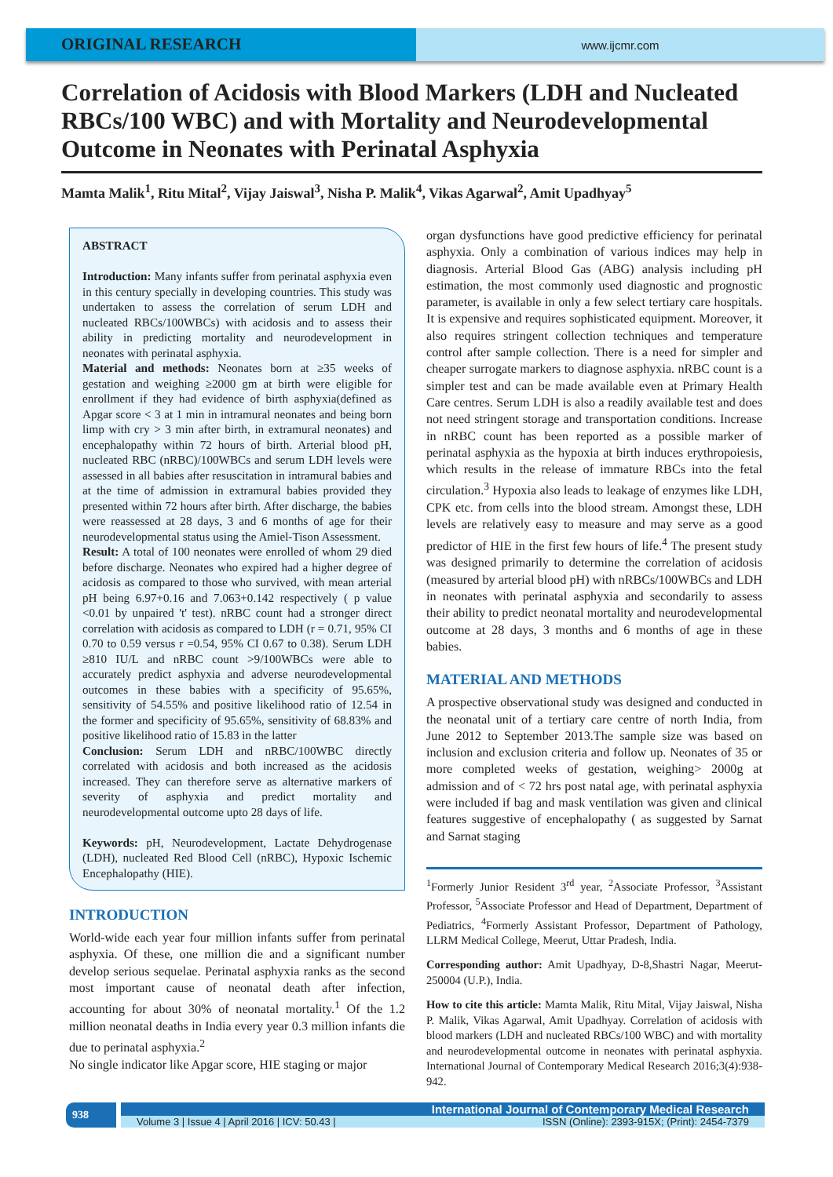ORIGINAL RESEARCH
www.ijcmr.com
Correlation of Acidosis with Blood Markers (LDH and Nucleated RBCs/100 WBC) and with Mortality and Neurodevelopmental Outcome in Neonates with Perinatal Asphyxia
Mamta Malik<sup>1</sup>, Ritu Mital<sup>2</sup>, Vijay Jaiswal<sup>3</sup>, Nisha P. Malik<sup>4</sup>, Vikas Agarwal<sup>2</sup>, Amit Upadhyay<sup>5</sup>
ABSTRACT
Introduction: Many infants suffer from perinatal asphyxia even in this century specially in developing countries. This study was undertaken to assess the correlation of serum LDH and nucleated RBCs/100WBCs) with acidosis and to assess their ability in predicting mortality and neurodevelopment in neonates with perinatal asphyxia.
Material and methods: Neonates born at ≥35 weeks of gestation and weighing ≥2000 gm at birth were eligible for enrollment if they had evidence of birth asphyxia(defined as Apgar score < 3 at 1 min in intramural neonates and being born limp with cry > 3 min after birth, in extramural neonates) and encephalopathy within 72 hours of birth. Arterial blood pH, nucleated RBC (nRBC)/100WBCs and serum LDH levels were assessed in all babies after resuscitation in intramural babies and at the time of admission in extramural babies provided they presented within 72 hours after birth. After discharge, the babies were reassessed at 28 days, 3 and 6 months of age for their neurodevelopmental status using the Amiel-Tison Assessment.
Result: A total of 100 neonates were enrolled of whom 29 died before discharge. Neonates who expired had a higher degree of acidosis as compared to those who survived, with mean arterial pH being 6.97+0.16 and 7.063+0.142 respectively ( p value <0.01 by unpaired 't' test). nRBC count had a stronger direct correlation with acidosis as compared to LDH (r = 0.71, 95% CI 0.70 to 0.59 versus r =0.54, 95% CI 0.67 to 0.38). Serum LDH ≥810 IU/L and nRBC count >9/100WBCs were able to accurately predict asphyxia and adverse neurodevelopmental outcomes in these babies with a specificity of 95.65%, sensitivity of 54.55% and positive likelihood ratio of 12.54 in the former and specificity of 95.65%, sensitivity of 68.83% and positive likelihood ratio of 15.83 in the latter
Conclusion: Serum LDH and nRBC/100WBC directly correlated with acidosis and both increased as the acidosis increased. They can therefore serve as alternative markers of severity of asphyxia and predict mortality and neurodevelopmental outcome upto 28 days of life.
Keywords: pH, Neurodevelopment, Lactate Dehydrogenase (LDH), nucleated Red Blood Cell (nRBC), Hypoxic Ischemic Encephalopathy (HIE).
INTRODUCTION
World-wide each year four million infants suffer from perinatal asphyxia. Of these, one million die and a significant number develop serious sequelae. Perinatal asphyxia ranks as the second most important cause of neonatal death after infection, accounting for about 30% of neonatal mortality.<sup>1</sup> Of the 1.2 million neonatal deaths in India every year 0.3 million infants die due to perinatal asphyxia.<sup>2</sup>
No single indicator like Apgar score, HIE staging or major
organ dysfunctions have good predictive efficiency for perinatal asphyxia. Only a combination of various indices may help in diagnosis. Arterial Blood Gas (ABG) analysis including pH estimation, the most commonly used diagnostic and prognostic parameter, is available in only a few select tertiary care hospitals. It is expensive and requires sophisticated equipment. Moreover, it also requires stringent collection techniques and temperature control after sample collection. There is a need for simpler and cheaper surrogate markers to diagnose asphyxia. nRBC count is a simpler test and can be made available even at Primary Health Care centres. Serum LDH is also a readily available test and does not need stringent storage and transportation conditions. Increase in nRBC count has been reported as a possible marker of perinatal asphyxia as the hypoxia at birth induces erythropoiesis, which results in the release of immature RBCs into the fetal circulation.<sup>3</sup> Hypoxia also leads to leakage of enzymes like LDH, CPK etc. from cells into the blood stream. Amongst these, LDH levels are relatively easy to measure and may serve as a good predictor of HIE in the first few hours of life.<sup>4</sup> The present study was designed primarily to determine the correlation of acidosis (measured by arterial blood pH) with nRBCs/100WBCs and LDH in neonates with perinatal asphyxia and secondarily to assess their ability to predict neonatal mortality and neurodevelopmental outcome at 28 days, 3 months and 6 months of age in these babies.
MATERIAL AND METHODS
A prospective observational study was designed and conducted in the neonatal unit of a tertiary care centre of north India, from June 2012 to September 2013.The sample size was based on inclusion and exclusion criteria and follow up. Neonates of 35 or more completed weeks of gestation, weighing> 2000g at admission and of < 72 hrs post natal age, with perinatal asphyxia were included if bag and mask ventilation was given and clinical features suggestive of encephalopathy ( as suggested by Sarnat and Sarnat staging
<sup>1</sup> Formerly Junior Resident 3<sup>rd</sup> year, <sup>2</sup>Associate Professor, <sup>3</sup>Assistant Professor, <sup>5</sup>Associate Professor and Head of Department, Department of Pediatrics, <sup>4</sup>Formerly Assistant Professor, Department of Pathology, LLRM Medical College, Meerut, Uttar Pradesh, India.
Corresponding author: Amit Upadhyay, D-8,Shastri Nagar, Meerut-250004 (U.P.), India.
How to cite this article: Mamta Malik, Ritu Mital, Vijay Jaiswal, Nisha P. Malik, Vikas Agarwal, Amit Upadhyay. Correlation of acidosis with blood markers (LDH and nucleated RBCs/100 WBC) and with mortality and neurodevelopmental outcome in neonates with perinatal asphyxia. International Journal of Contemporary Medical Research 2016;3(4):938-942.
938
International Journal of Contemporary Medical Research
Volume 3 | Issue 4 | April 2016 | ICV: 50.43 | ISSN (Online): 2393-915X; (Print): 2454-7379